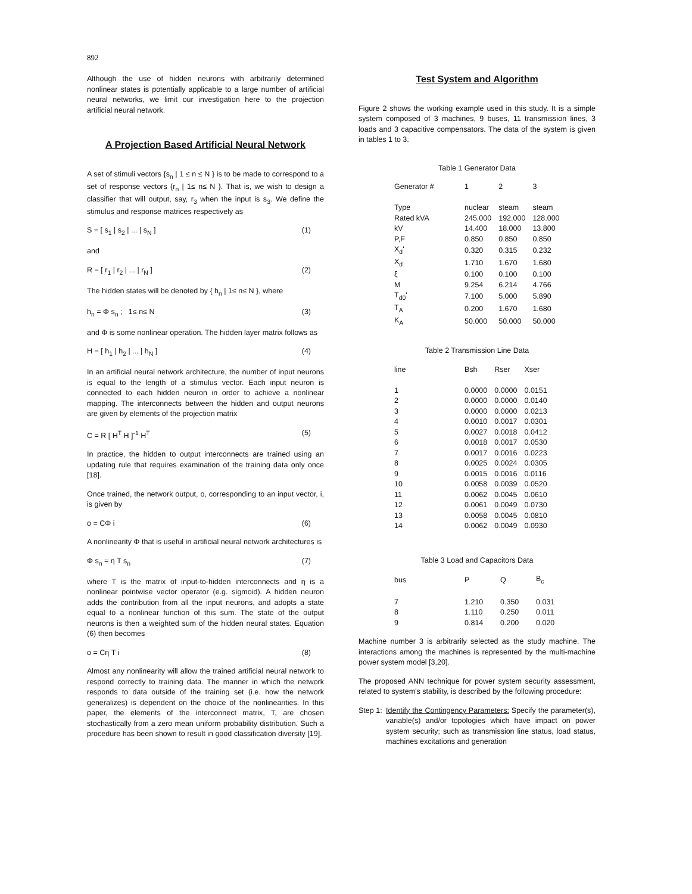892
Although the use of hidden neurons with arbitrarily determined nonlinear states is potentially applicable to a large number of artificial neural networks, we limit our investigation here to the projection artificial neural network.
A Projection Based Artificial Neural Network
A set of stimuli vectors {s<sub>n</sub> | 1 ≤ n ≤ N } is to be made to correspond to a set of response vectors {r<sub>n</sub> | 1≤ n≤ N }. That is, we wish to design a classifier that will output, say, r<sub>3</sub> when the input is s<sub>3</sub>. We define the stimulus and response matrices respectively as
S = [ s<sub>1</sub> | s<sub>2</sub> | ... | s<sub>N</sub> ] (1)
and
R = [ r<sub>1</sub> | r<sub>2</sub> | ... | r<sub>N</sub> ] (2)
The hidden states will be denoted by { h<sub>n</sub> | 1≤ n≤ N }, where
h<sub>n</sub> = Φ s<sub>n</sub> ; 1≤ n≤ N (3)
and Φ is some nonlinear operation. The hidden layer matrix follows as
H = [ h<sub>1</sub> | h<sub>2</sub> | ... | h<sub>N</sub> ] (4)
In an artificial neural network architecture, the number of input neurons is equal to the length of a stimulus vector. Each input neuron is connected to each hidden neuron in order to achieve a nonlinear mapping. The interconnects between the hidden and output neurons are given by elements of the projection matrix
C = R [ H<sup>T</sup> H ]<sup>-1</sup> H<sup>T</sup> (5)
In practice, the hidden to output interconnects are trained using an updating rule that requires examination of the training data only once [18].
Once trained, the network output, o, corresponding to an input vector, i, is given by
o = CΦ i (6)
A nonlinearity Φ that is useful in artificial neural network architectures is
Φ s<sub>n</sub> = η T s<sub>n</sub> (7)
where T is the matrix of input-to-hidden interconnects and η is a nonlinear pointwise vector operator (e.g. sigmoid). A hidden neuron adds the contribution from all the input neurons, and adopts a state equal to a nonlinear function of this sum. The state of the output neurons is then a weighted sum of the hidden neural states. Equation (6) then becomes
o = Cη T i (8)
Almost any nonlinearity will allow the trained artificial neural network to respond correctly to training data. The manner in which the network responds to data outside of the training set (i.e. how the network generalizes) is dependent on the choice of the nonlinearities. In this paper, the elements of the interconnect matrix, T, are chosen stochastically from a zero mean uniform probability distribution. Such a procedure has been shown to result in good classification diversity [19].
Test System and Algorithm
Figure 2 shows the working example used in this study. It is a simple system composed of 3 machines, 9 buses, 11 transmission lines, 3 loads and 3 capacitive compensators. The data of the system is given in tables 1 to 3.
Table 1 Generator Data
| Generator # | 1 | 2 | 3 |
| --- | --- | --- | --- |
| Type | nuclear | steam | steam |
| Rated kVA | 245.000 | 192.000 | 128.000 |
| kV | 14.400 | 18.000 | 13.800 |
| P,F | 0.850 | 0.850 | 0.850 |
| X<sub>d</sub>' | 0.320 | 0.315 | 0.232 |
| X<sub>d</sub> | 1.710 | 1.670 | 1.680 |
| ξ | 0.100 | 0.100 | 0.100 |
| M | 9.254 | 6.214 | 4.766 |
| T<sub>d0</sub>' | 7.100 | 5.000 | 5.890 |
| T<sub>A</sub> | 0.200 | 1.670 | 1.680 |
| K<sub>A</sub> | 50.000 | 50.000 | 50.000 |
Table 2 Transmission Line Data
| line | Bsh | Rser | Xser |
| --- | --- | --- | --- |
| 1 | 0.0000 | 0.0000 | 0.0151 |
| 2 | 0.0000 | 0.0000 | 0.0140 |
| 3 | 0.0000 | 0.0000 | 0.0213 |
| 4 | 0.0010 | 0.0017 | 0.0301 |
| 5 | 0.0027 | 0.0018 | 0.0412 |
| 6 | 0.0018 | 0.0017 | 0.0530 |
| 7 | 0.0017 | 0.0016 | 0.0223 |
| 8 | 0.0025 | 0.0024 | 0.0305 |
| 9 | 0.0015 | 0.0016 | 0.0116 |
| 10 | 0.0058 | 0.0039 | 0.0520 |
| 11 | 0.0062 | 0.0045 | 0.0610 |
| 12 | 0.0061 | 0.0049 | 0.0730 |
| 13 | 0.0058 | 0.0045 | 0.0810 |
| 14 | 0.0062 | 0.0049 | 0.0930 |
Table 3 Load and Capacitors Data
| bus | P | Q | B<sub>c</sub> |
| --- | --- | --- | --- |
| 7 | 1.210 | 0.350 | 0.031 |
| 8 | 1.110 | 0.250 | 0.011 |
| 9 | 0.814 | 0.200 | 0.020 |
Machine number 3 is arbitrarily selected as the study machine. The interactions among the machines is represented by the multi-machine power system model [3,20].
The proposed ANN technique for power system security assessment, related to system's stability, is described by the following procedure:
Step 1: Identify the Contingency Parameters: Specify the parameter(s), variable(s) and/or topologies which have impact on power system security; such as transmission line status, load status, machines excitations and generation